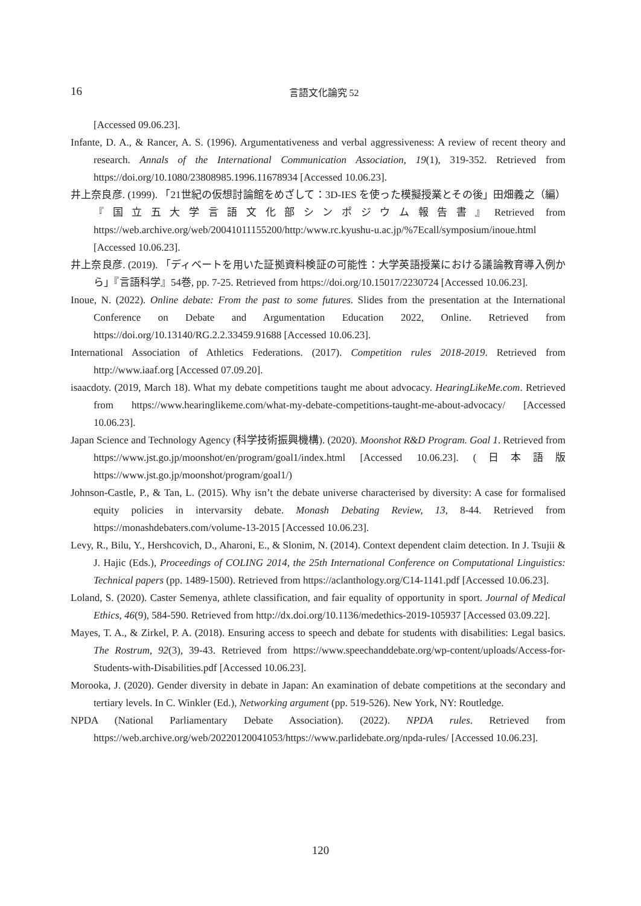16
言語文化論究 52
[Accessed 09.06.23].
Infante, D. A., & Rancer, A. S. (1996). Argumentativeness and verbal aggressiveness: A review of recent theory and research. Annals of the International Communication Association, 19(1), 319-352. Retrieved from https://doi.org/10.1080/23808985.1996.11678934 [Accessed 10.06.23].
井上奈良彦. (1999). 「21世紀の仮想討論館をめざして：3D-IES を使った模擬授業とその後」田畑義之（編）『国立五大学言語文化部シンポジウム報告書』Retrieved from https://web.archive.org/web/20041011155200/http:/www.rc.kyushu-u.ac.jp/%7Ecall/symposium/inoue.html [Accessed 10.06.23].
井上奈良彦. (2019). 「ディベートを用いた証拠資料検証の可能性：大学英語授業における議論教育導入例から」『言語科学』54巻, pp. 7-25. Retrieved from https://doi.org/10.15017/2230724 [Accessed 10.06.23].
Inoue, N. (2022). Online debate: From the past to some futures. Slides from the presentation at the International Conference on Debate and Argumentation Education 2022, Online. Retrieved from https://doi.org/10.13140/RG.2.2.33459.91688 [Accessed 10.06.23].
International Association of Athletics Federations. (2017). Competition rules 2018-2019. Retrieved from http://www.iaaf.org [Accessed 07.09.20].
isaacdoty. (2019, March 18). What my debate competitions taught me about advocacy. HearingLikeMe.com. Retrieved from https://www.hearinglikeme.com/what-my-debate-competitions-taught-me-about-advocacy/ [Accessed 10.06.23].
Japan Science and Technology Agency (科学技術振興機構). (2020). Moonshot R&D Program. Goal 1. Retrieved from https://www.jst.go.jp/moonshot/en/program/goal1/index.html [Accessed 10.06.23]. (日本語版 https://www.jst.go.jp/moonshot/program/goal1/)
Johnson-Castle, P., & Tan, L. (2015). Why isn’t the debate universe characterised by diversity: A case for formalised equity policies in intervarsity debate. Monash Debating Review, 13, 8-44. Retrieved from https://monashdebaters.com/volume-13-2015 [Accessed 10.06.23].
Levy, R., Bilu, Y., Hershcovich, D., Aharoni, E., & Slonim, N. (2014). Context dependent claim detection. In J. Tsujii & J. Hajic (Eds.), Proceedings of COLING 2014, the 25th International Conference on Computational Linguistics: Technical papers (pp. 1489-1500). Retrieved from https://aclanthology.org/C14-1141.pdf [Accessed 10.06.23].
Loland, S. (2020). Caster Semenya, athlete classification, and fair equality of opportunity in sport. Journal of Medical Ethics, 46(9), 584-590. Retrieved from http://dx.doi.org/10.1136/medethics-2019-105937 [Accessed 03.09.22].
Mayes, T. A., & Zirkel, P. A. (2018). Ensuring access to speech and debate for students with disabilities: Legal basics. The Rostrum, 92(3), 39-43. Retrieved from https://www.speechanddebate.org/wp-content/uploads/Access-for-Students-with-Disabilities.pdf [Accessed 10.06.23].
Morooka, J. (2020). Gender diversity in debate in Japan: An examination of debate competitions at the secondary and tertiary levels. In C. Winkler (Ed.), Networking argument (pp. 519-526). New York, NY: Routledge.
NPDA (National Parliamentary Debate Association). (2022). NPDA rules. Retrieved from https://web.archive.org/web/20220120041053/https://www.parlidebate.org/npda-rules/ [Accessed 10.06.23].
120